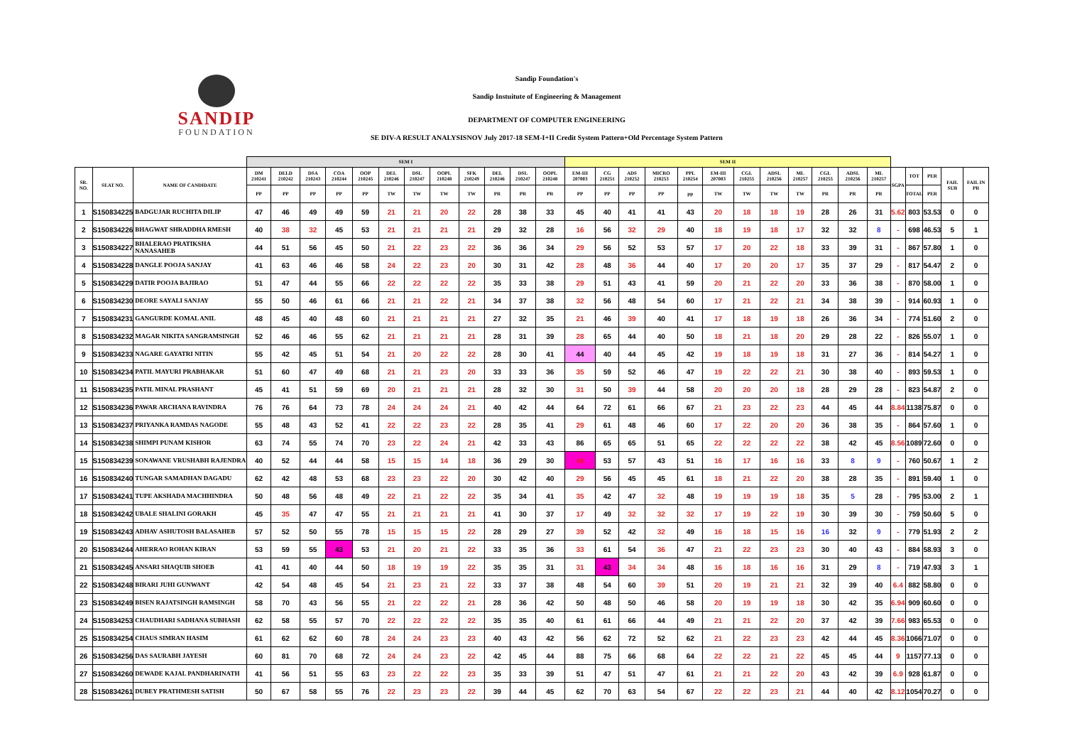SANDIP
FOUNDATION
Sandip Foundation's
Sandip Instuitute of Engineering & Management
DEPARTMENT OF COMPUTER ENGINEERING
SE DIV-A RESULT ANALYSISNOV July 2017-18 SEM-I+II Credit System Pattern+Old Percentage System Pattern
| | | | SEM I | | | | | | | | | | | | SEM II | | | | | | | | | | | | | | | | |
| --- | --- | --- | --- | --- | --- | --- | --- | --- | --- | --- | --- | --- | --- | --- | --- | --- | --- | --- | --- | --- | --- | --- | --- | --- | --- | --- | --- | --- | --- | --- | --- |
| SR. NO. | SEAT NO. | NAME OF CANDIDATE | DM 210241 | DELD 210242 | DSA 210243 | COA 210244 | OOP 210245 | DEL 210246 | DSL 210247 | OOPL 210248 | SFK 210249 | DEL 210246 | DSL 210247 | OOPL 210248 | EM-III 207003 | CG 210251 | ADS 210252 | MICRO 210253 | PPL 210254 | EM-III 207003 | CGL 210255 | ADSL 210256 | ML 210257 | CGL 210255 | ADSL 210256 | ML 210257 | SGPA | TOT | PER | FAIL SUB | FAIL IN PR |
| | | | PP | PP | PP | PP | PP | TW | TW | TW | TW | PR | PR | PR | PP | PP | PP | PP | pp | TW | TW | TW | TW | PR | PR | PR | | TOTAL | PER | | |
| 1 | S150834225 | BADGUJAR RUCHITA DILIP | 47 | 46 | 49 | 49 | 59 | 21 | 21 | 20 | 22 | 28 | 38 | 33 | 45 | 40 | 41 | 41 | 43 | 20 | 18 | 18 | 19 | 28 | 26 | 31 | 5.62 | 803 | 53.53 | 0 | 0 |
| 2 | S150834226 | BHAGWAT SHRADDHA RMESH | 40 | 38 | 32 | 45 | 53 | 21 | 21 | 21 | 21 | 29 | 32 | 28 | 16 | 56 | 32 | 29 | 40 | 18 | 19 | 18 | 17 | 32 | 32 | 8 | - | 698 | 46.53 | 5 | 1 |
| 3 | S150834227 | BHALERAO PRATIKSHA NANASAHEB | 44 | 51 | 56 | 45 | 50 | 21 | 22 | 23 | 22 | 36 | 36 | 34 | 29 | 56 | 52 | 53 | 57 | 17 | 20 | 22 | 18 | 33 | 39 | 31 | - | 867 | 57.80 | 1 | 0 |
| 4 | S150834228 | DANGLE POOJA SANJAY | 41 | 63 | 46 | 46 | 58 | 24 | 22 | 23 | 20 | 30 | 31 | 42 | 28 | 48 | 36 | 44 | 40 | 17 | 20 | 20 | 17 | 35 | 37 | 29 | - | 817 | 54.47 | 2 | 0 |
| 5 | S150834229 | DATIR POOJA BAJIRAO | 51 | 47 | 44 | 55 | 66 | 22 | 22 | 22 | 22 | 35 | 33 | 38 | 29 | 51 | 43 | 41 | 59 | 20 | 21 | 22 | 20 | 33 | 36 | 38 | - | 870 | 58.00 | 1 | 0 |
| 6 | S150834230 | DEORE SAYALI SANJAY | 55 | 50 | 46 | 61 | 66 | 21 | 21 | 22 | 21 | 34 | 37 | 38 | 32 | 56 | 48 | 54 | 60 | 17 | 21 | 22 | 21 | 34 | 38 | 39 | - | 914 | 60.93 | 1 | 0 |
| 7 | S150834231 | GANGURDE KOMAL ANIL | 48 | 45 | 40 | 48 | 60 | 21 | 21 | 21 | 21 | 27 | 32 | 35 | 21 | 46 | 39 | 40 | 41 | 17 | 18 | 19 | 18 | 26 | 36 | 34 | - | 774 | 51.60 | 2 | 0 |
| 8 | S150834232 | MAGAR NIKITA SANGRAMSINGH | 52 | 46 | 46 | 55 | 62 | 21 | 21 | 21 | 21 | 28 | 31 | 39 | 28 | 65 | 44 | 40 | 50 | 18 | 21 | 18 | 20 | 29 | 28 | 22 | - | 826 | 55.07 | 1 | 0 |
| 9 | S150834233 | NAGARE GAYATRI NITIN | 55 | 42 | 45 | 51 | 54 | 21 | 20 | 22 | 22 | 28 | 30 | 41 | 44 | 40 | 44 | 45 | 42 | 19 | 18 | 19 | 18 | 31 | 27 | 36 | - | 814 | 54.27 | 1 | 0 |
| 10 | S150834234 | PATIL MAYURI PRABHAKAR | 51 | 60 | 47 | 49 | 68 | 21 | 21 | 23 | 20 | 33 | 33 | 36 | 35 | 59 | 52 | 46 | 47 | 19 | 22 | 22 | 21 | 30 | 38 | 40 | - | 893 | 59.53 | 1 | 0 |
| 11 | S150834235 | PATIL MINAL PRASHANT | 45 | 41 | 51 | 59 | 69 | 20 | 21 | 21 | 21 | 28 | 32 | 30 | 31 | 50 | 39 | 44 | 58 | 20 | 20 | 20 | 18 | 28 | 29 | 28 | - | 823 | 54.87 | 2 | 0 |
| 12 | S150834236 | PAWAR ARCHANA RAVINDRA | 76 | 76 | 64 | 73 | 78 | 24 | 24 | 24 | 21 | 40 | 42 | 44 | 64 | 72 | 61 | 66 | 67 | 21 | 23 | 22 | 23 | 44 | 45 | 44 | 8.84 | 1138 | 75.87 | 0 | 0 |
| 13 | S150834237 | PRIYANKA RAMDAS NAGODE | 55 | 48 | 43 | 52 | 41 | 22 | 22 | 23 | 22 | 28 | 35 | 41 | 29 | 61 | 48 | 46 | 60 | 17 | 22 | 20 | 20 | 36 | 38 | 35 | - | 864 | 57.60 | 1 | 0 |
| 14 | S150834238 | SHIMPI PUNAM KISHOR | 63 | 74 | 55 | 74 | 70 | 23 | 22 | 24 | 21 | 42 | 33 | 43 | 86 | 65 | 65 | 51 | 65 | 22 | 22 | 22 | 22 | 38 | 42 | 45 | 8.56 | 1089 | 72.60 | 0 | 0 |
| 15 | S150834239 | SONAWANE VRUSHABH RAJENDRA | 40 | 52 | 44 | 44 | 58 | 15 | 15 | 14 | 18 | 36 | 29 | 30 | 46 | 53 | 57 | 43 | 51 | 16 | 17 | 16 | 16 | 33 | 8 | 9 | - | 760 | 50.67 | 1 | 2 |
| 16 | S150834240 | TUNGAR SAMADHAN DAGADU | 62 | 42 | 48 | 53 | 68 | 23 | 23 | 22 | 20 | 30 | 42 | 40 | 29 | 56 | 45 | 45 | 61 | 18 | 21 | 22 | 20 | 38 | 28 | 35 | - | 891 | 59.40 | 1 | 0 |
| 17 | S150834241 | TUPE AKSHADA MACHHINDRA | 50 | 48 | 56 | 48 | 49 | 22 | 21 | 22 | 22 | 35 | 34 | 41 | 35 | 42 | 47 | 32 | 48 | 19 | 19 | 19 | 18 | 35 | 5 | 28 | - | 795 | 53.00 | 2 | 1 |
| 18 | S150834242 | UBALE SHALINI GORAKH | 45 | 35 | 47 | 47 | 55 | 21 | 21 | 21 | 21 | 41 | 30 | 37 | 17 | 49 | 32 | 32 | 32 | 17 | 19 | 22 | 19 | 30 | 39 | 30 | - | 759 | 50.60 | 5 | 0 |
| 19 | S150834243 | ADHAV ASHUTOSH BALASAHEB | 57 | 52 | 50 | 55 | 78 | 15 | 15 | 15 | 22 | 28 | 29 | 27 | 39 | 52 | 42 | 32 | 49 | 16 | 18 | 15 | 16 | 16 | 32 | 9 | - | 779 | 51.93 | 2 | 2 |
| 20 | S150834244 | AHERRAO ROHAN KIRAN | 53 | 59 | 55 | 43 | 53 | 21 | 20 | 21 | 22 | 33 | 35 | 36 | 33 | 61 | 54 | 36 | 47 | 21 | 22 | 23 | 23 | 30 | 40 | 43 | - | 884 | 58.93 | 3 | 0 |
| 21 | S150834245 | ANSARI SHAQUIB SHOEB | 41 | 41 | 40 | 44 | 50 | 18 | 19 | 19 | 22 | 35 | 35 | 31 | 31 | 43 | 34 | 34 | 48 | 16 | 18 | 16 | 16 | 31 | 29 | 8 | - | 719 | 47.93 | 3 | 1 |
| 22 | S150834248 | BIRARI JUHI GUNWANT | 42 | 54 | 48 | 45 | 54 | 21 | 23 | 21 | 22 | 33 | 37 | 38 | 48 | 54 | 60 | 39 | 51 | 20 | 19 | 21 | 21 | 32 | 39 | 40 | 6.4 | 882 | 58.80 | 0 | 0 |
| 23 | S150834249 | BISEN RAJATSINGH RAMSINGH | 58 | 70 | 43 | 56 | 55 | 21 | 22 | 22 | 21 | 28 | 36 | 42 | 50 | 48 | 50 | 46 | 58 | 20 | 19 | 19 | 18 | 30 | 42 | 35 | 6.94 | 909 | 60.60 | 0 | 0 |
| 24 | S150834253 | CHAUDHARI SADHANA SUBHASH | 62 | 58 | 55 | 57 | 70 | 22 | 22 | 22 | 22 | 35 | 35 | 40 | 61 | 61 | 66 | 44 | 49 | 21 | 21 | 22 | 20 | 37 | 42 | 39 | 7.66 | 983 | 65.53 | 0 | 0 |
| 25 | S150834254 | CHAUS SIMRAN HASIM | 61 | 62 | 62 | 60 | 78 | 24 | 24 | 23 | 23 | 40 | 43 | 42 | 56 | 62 | 72 | 52 | 62 | 21 | 22 | 23 | 23 | 42 | 44 | 45 | 8.36 | 1066 | 71.07 | 0 | 0 |
| 26 | S150834256 | DAS SAURABH JAYESH | 60 | 81 | 70 | 68 | 72 | 24 | 24 | 23 | 22 | 42 | 45 | 44 | 88 | 75 | 66 | 68 | 64 | 22 | 22 | 21 | 22 | 45 | 45 | 44 | 9 | 1157 | 77.13 | 0 | 0 |
| 27 | S150834260 | DEWADE KAJAL PANDHARINATH | 41 | 56 | 51 | 55 | 63 | 23 | 22 | 22 | 23 | 35 | 33 | 39 | 51 | 47 | 51 | 47 | 61 | 21 | 21 | 22 | 20 | 43 | 42 | 39 | 6.9 | 928 | 61.87 | 0 | 0 |
| 28 | S150834261 | DUBEY PRATHMESH SATISH | 50 | 67 | 58 | 55 | 76 | 22 | 23 | 23 | 22 | 39 | 44 | 45 | 62 | 70 | 63 | 54 | 67 | 22 | 22 | 23 | 21 | 44 | 40 | 42 | 8.12 | 1054 | 70.27 | 0 | 0 |